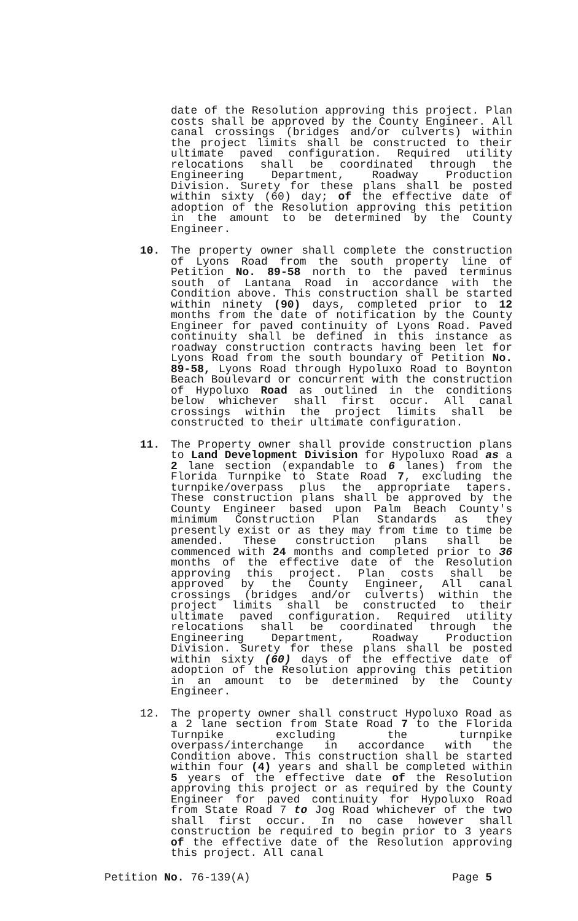date of the Resolution approving this project. Plan costs shall be approved by the County Engineer. All canal crossings (bridges and/or culverts) within the project limits shall be constructed to their ultimate paved configuration. Required utility relocations shall be coordinated through the Engineering Department, Roadway Production Division. Surety for these plans shall be posted within sixty (60) day; of the effective date of adoption of the Resolution approving this petition in the amount to be determined by the County Engineer.
10. The property owner shall complete the construction of Lyons Road from the south property line of Petition No. 89-58 north to the paved terminus south of Lantana Road in accordance with the Condition above. This construction shall be started within ninety (90) days, completed prior to 12 months from the date of notification by the County Engineer for paved continuity of Lyons Road. Paved continuity shall be defined in this instance as roadway construction contracts having been let for Lyons Road from the south boundary of Petition No. 89-58, Lyons Road through Hypoluxo Road to Boynton Beach Boulevard or concurrent with the construction of Hypoluxo Road as outlined in the conditions below whichever shall first occur. All canal crossings within the project limits shall be constructed to their ultimate configuration.
11. The Property owner shall provide construction plans to Land Development Division for Hypoluxo Road as a 2 lane section (expandable to 6 lanes) from the Florida Turnpike to State Road 7, excluding the turnpike/overpass plus the appropriate tapers. These construction plans shall be approved by the County Engineer based upon Palm Beach County's minimum Construction Plan Standards as they presently exist or as they may from time to time be amended. These construction plans shall be commenced with 24 months and completed prior to 36 months of the effective date of the Resolution approving this project. Plan costs shall be approved by the County Engineer, All canal crossings (bridges and/or culverts) within the project limits shall be constructed to their ultimate paved configuration. Required utility relocations shall be coordinated through the Engineering Department, Roadway Production Division. Surety for these plans shall be posted within sixty (60) days of the effective date of adoption of the Resolution approving this petition in an amount to be determined by the County Engineer.
12. The property owner shall construct Hypoluxo Road as a 2 lane section from State Road 7 to the Florida Turnpike excluding the turnpike overpass/interchange in accordance with the Condition above. This construction shall be started within four (4) years and shall be completed within 5 years of the effective date of the Resolution approving this project or as required by the County Engineer for paved continuity for Hypoluxo Road from State Road 7 to Jog Road whichever of the two shall first occur. In no case however shall construction be required to begin prior to 3 years of the effective date of the Resolution approving this project. All canal
Petition No. 76-139(A) Page 5